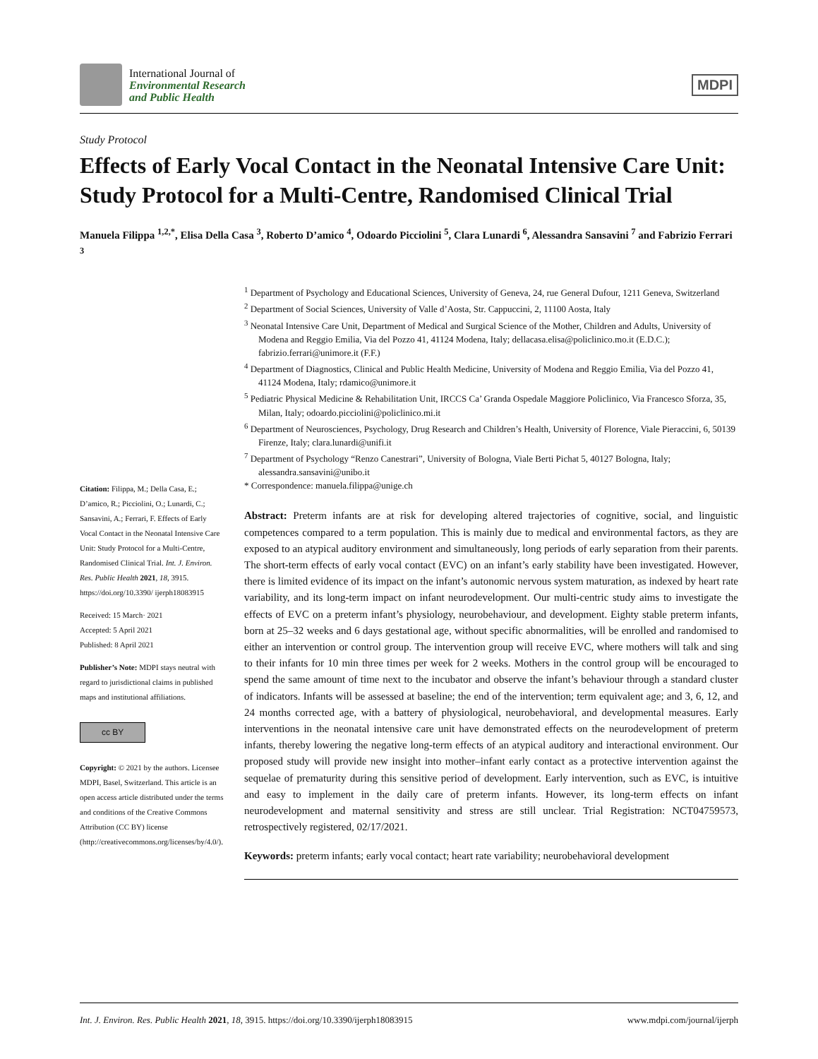International Journal of
Environmental Research
and Public Health
MDPI
Study Protocol
Effects of Early Vocal Contact in the Neonatal Intensive Care Unit: Study Protocol for a Multi-Centre, Randomised Clinical Trial
Manuela Filippa <sup>1,2,*</sup>, Elisa Della Casa <sup>3</sup>, Roberto D’amico <sup>4</sup>, Odoardo Picciolini <sup>5</sup>, Clara Lunardi <sup>6</sup>, Alessandra Sansavini <sup>7</sup> and Fabrizio Ferrari <sup>3</sup>
Citation: Filippa, M.; Della Casa, E.; D’amico, R.; Picciolini, O.; Lunardi, C.; Sansavini, A.; Ferrari, F. Effects of Early Vocal Contact in the Neonatal Intensive Care Unit: Study Protocol for a Multi-Centre, Randomised Clinical Trial. Int. J. Environ. Res. Public Health 2021, 18, 3915. https://doi.org/10.3390/ ijerph18083915
Received: 15 March· 2021
Accepted: 5 April 2021
Published: 8 April 2021
Publisher’s Note: MDPI stays neutral with regard to jurisdictional claims in published maps and institutional affiliations.
cc BY
Copyright: © 2021 by the authors. Licensee MDPI, Basel, Switzerland. This article is an open access article distributed under the terms and conditions of the Creative Commons Attribution (CC BY) license (http://creativecommons.org/licenses/by/4.0/).
<sup>1</sup> Department of Psychology and Educational Sciences, University of Geneva, 24, rue General Dufour, 1211 Geneva, Switzerland
<sup>2</sup> Department of Social Sciences, University of Valle d’Aosta, Str. Cappuccini, 2, 11100 Aosta, Italy
<sup>3</sup> Neonatal Intensive Care Unit, Department of Medical and Surgical Science of the Mother, Children and Adults, University of Modena and Reggio Emilia, Via del Pozzo 41, 41124 Modena, Italy; dellacasa.elisa@policlinico.mo.it (E.D.C.); fabrizio.ferrari@unimore.it (F.F.)
<sup>4</sup> Department of Diagnostics, Clinical and Public Health Medicine, University of Modena and Reggio Emilia, Via del Pozzo 41, 41124 Modena, Italy; rdamico@unimore.it
<sup>5</sup> Pediatric Physical Medicine & Rehabilitation Unit, IRCCS Ca’ Granda Ospedale Maggiore Policlinico, Via Francesco Sforza, 35, Milan, Italy; odoardo.picciolini@policlinico.mi.it
<sup>6</sup> Department of Neurosciences, Psychology, Drug Research and Children’s Health, University of Florence, Viale Pieraccini, 6, 50139 Firenze, Italy; clara.lunardi@unifi.it
<sup>7</sup> Department of Psychology “Renzo Canestrari”, University of Bologna, Viale Berti Pichat 5, 40127 Bologna, Italy; alessandra.sansavini@unibo.it
* Correspondence: manuela.filippa@unige.ch
Abstract: Preterm infants are at risk for developing altered trajectories of cognitive, social, and linguistic competences compared to a term population. This is mainly due to medical and environmental factors, as they are exposed to an atypical auditory environment and simultaneously, long periods of early separation from their parents. The short-term effects of early vocal contact (EVC) on an infant’s early stability have been investigated. However, there is limited evidence of its impact on the infant’s autonomic nervous system maturation, as indexed by heart rate variability, and its long-term impact on infant neurodevelopment. Our multi-centric study aims to investigate the effects of EVC on a preterm infant’s physiology, neurobehaviour, and development. Eighty stable preterm infants, born at 25–32 weeks and 6 days gestational age, without specific abnormalities, will be enrolled and randomised to either an intervention or control group. The intervention group will receive EVC, where mothers will talk and sing to their infants for 10 min three times per week for 2 weeks. Mothers in the control group will be encouraged to spend the same amount of time next to the incubator and observe the infant’s behaviour through a standard cluster of indicators. Infants will be assessed at baseline; the end of the intervention; term equivalent age; and 3, 6, 12, and 24 months corrected age, with a battery of physiological, neurobehavioral, and developmental measures. Early interventions in the neonatal intensive care unit have demonstrated effects on the neurodevelopment of preterm infants, thereby lowering the negative long-term effects of an atypical auditory and interactional environment. Our proposed study will provide new insight into mother–infant early contact as a protective intervention against the sequelae of prematurity during this sensitive period of development. Early intervention, such as EVC, is intuitive and easy to implement in the daily care of preterm infants. However, its long-term effects on infant neurodevelopment and maternal sensitivity and stress are still unclear. Trial Registration: NCT04759573, retrospectively registered, 02/17/2021.
Keywords: preterm infants; early vocal contact; heart rate variability; neurobehavioral development
Int. J. Environ. Res. Public Health 2021, 18, 3915. https://doi.org/10.3390/ijerph18083915 www.mdpi.com/journal/ijerph